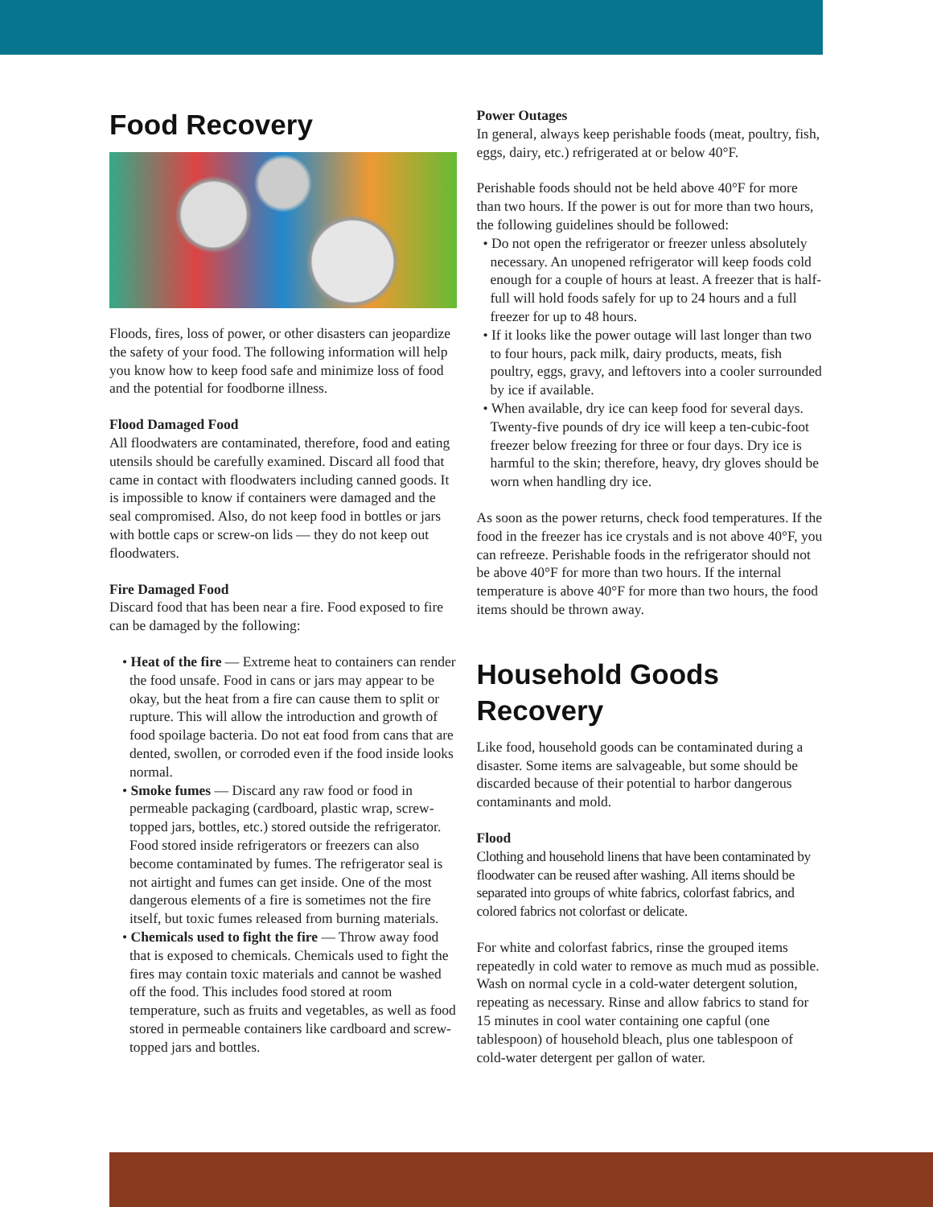Food Recovery
Floods, fires, loss of power, or other disasters can jeopardize the safety of your food. The following information will help you know how to keep food safe and minimize loss of food and the potential for foodborne illness.
Flood Damaged Food
All floodwaters are contaminated, therefore, food and eating utensils should be carefully examined. Discard all food that came in contact with floodwaters including canned goods. It is impossible to know if containers were damaged and the seal compromised. Also, do not keep food in bottles or jars with bottle caps or screw-on lids — they do not keep out floodwaters.
Fire Damaged Food
Discard food that has been near a fire. Food exposed to fire can be damaged by the following:
• Heat of the fire — Extreme heat to containers can render the food unsafe. Food in cans or jars may appear to be okay, but the heat from a fire can cause them to split or rupture. This will allow the introduction and growth of food spoilage bacteria. Do not eat food from cans that are dented, swollen, or corroded even if the food inside looks normal.
• Smoke fumes — Discard any raw food or food in permeable packaging (cardboard, plastic wrap, screw-topped jars, bottles, etc.) stored outside the refrigerator. Food stored inside refrigerators or freezers can also become contaminated by fumes. The refrigerator seal is not airtight and fumes can get inside. One of the most dangerous elements of a fire is sometimes not the fire itself, but toxic fumes released from burning materials.
• Chemicals used to fight the fire — Throw away food that is exposed to chemicals. Chemicals used to fight the fires may contain toxic materials and cannot be washed off the food. This includes food stored at room temperature, such as fruits and vegetables, as well as food stored in permeable containers like cardboard and screw-topped jars and bottles.
Power Outages
In general, always keep perishable foods (meat, poultry, fish, eggs, dairy, etc.) refrigerated at or below 40°F.
Perishable foods should not be held above 40°F for more than two hours. If the power is out for more than two hours, the following guidelines should be followed:
• Do not open the refrigerator or freezer unless absolutely necessary. An unopened refrigerator will keep foods cold enough for a couple of hours at least. A freezer that is half-full will hold foods safely for up to 24 hours and a full freezer for up to 48 hours.
• If it looks like the power outage will last longer than two to four hours, pack milk, dairy products, meats, fish poultry, eggs, gravy, and leftovers into a cooler surrounded by ice if available.
• When available, dry ice can keep food for several days. Twenty-five pounds of dry ice will keep a ten-cubic-foot freezer below freezing for three or four days. Dry ice is harmful to the skin; therefore, heavy, dry gloves should be worn when handling dry ice.
As soon as the power returns, check food temperatures. If the food in the freezer has ice crystals and is not above 40°F, you can refreeze. Perishable foods in the refrigerator should not be above 40°F for more than two hours. If the internal temperature is above 40°F for more than two hours, the food items should be thrown away.
Household Goods Recovery
Like food, household goods can be contaminated during a disaster. Some items are salvageable, but some should be discarded because of their potential to harbor dangerous contaminants and mold.
Flood
Clothing and household linens that have been contaminated by floodwater can be reused after washing. All items should be separated into groups of white fabrics, colorfast fabrics, and colored fabrics not colorfast or delicate.
For white and colorfast fabrics, rinse the grouped items repeatedly in cold water to remove as much mud as possible. Wash on normal cycle in a cold-water detergent solution, repeating as necessary. Rinse and allow fabrics to stand for 15 minutes in cool water containing one capful (one tablespoon) of household bleach, plus one tablespoon of cold-water detergent per gallon of water.